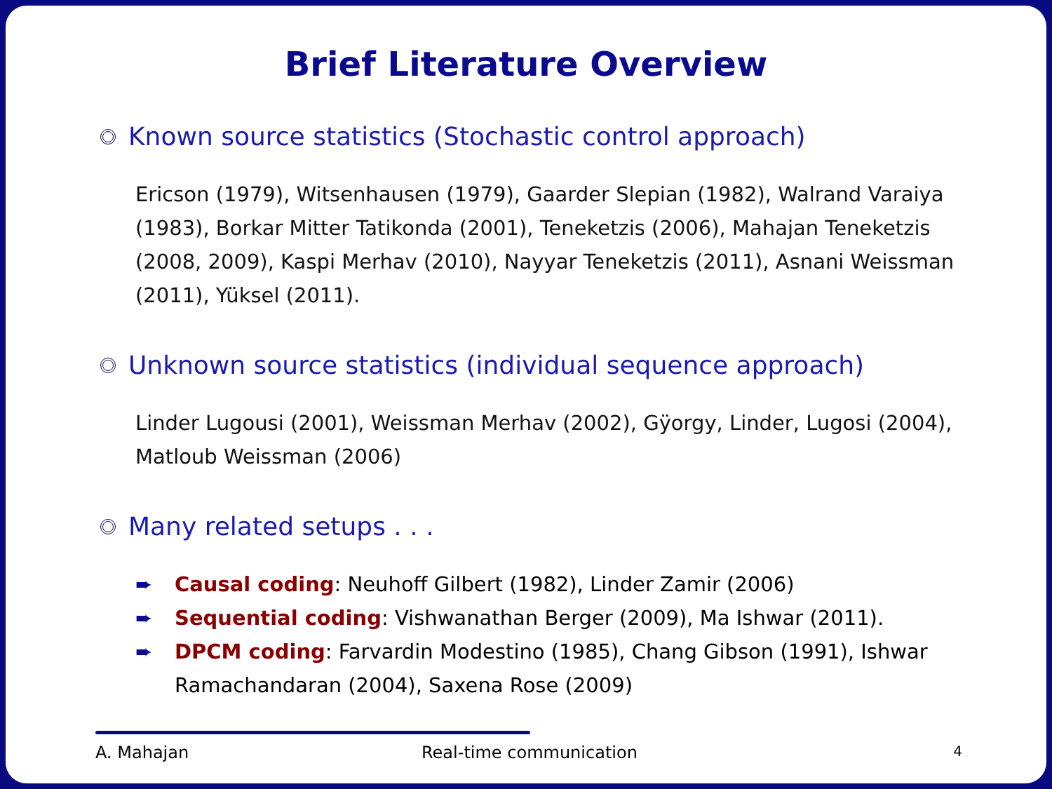Brief Literature Overview
Known source statistics (Stochastic control approach)
Ericson (1979), Witsenhausen (1979), Gaarder Slepian (1982), Walrand Varaiya (1983), Borkar Mitter Tatikonda (2001), Teneketzis (2006), Mahajan Teneketzis (2008, 2009), Kaspi Merhav (2010), Nayyar Teneketzis (2011), Asnani Weissman (2011), Yüksel (2011).
Unknown source statistics (individual sequence approach)
Linder Lugousi (2001), Weissman Merhav (2002), Gÿorgy, Linder, Lugosi (2004), Matloub Weissman (2006)
Many related setups . . .
➨ Causal coding: Neuhoff Gilbert (1982), Linder Zamir (2006)
➨ Sequential coding: Vishwanathan Berger (2009), Ma Ishwar (2011).
➨ DPCM coding: Farvardin Modestino (1985), Chang Gibson (1991), Ishwar Ramachandaran (2004), Saxena Rose (2009)
A. Mahajan Real-time communication 4